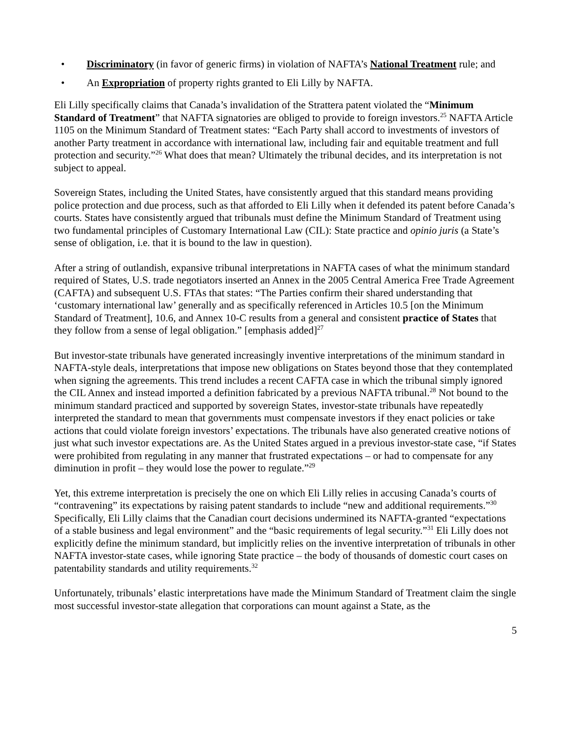• Discriminatory (in favor of generic firms) in violation of NAFTA’s National Treatment rule; and
• An Expropriation of property rights granted to Eli Lilly by NAFTA.
Eli Lilly specifically claims that Canada’s invalidation of the Strattera patent violated the “Minimum Standard of Treatment” that NAFTA signatories are obliged to provide to foreign investors.<sup>25</sup> NAFTA Article 1105 on the Minimum Standard of Treatment states: “Each Party shall accord to investments of investors of another Party treatment in accordance with international law, including fair and equitable treatment and full protection and security.”<sup>26</sup> What does that mean? Ultimately the tribunal decides, and its interpretation is not subject to appeal.
Sovereign States, including the United States, have consistently argued that this standard means providing police protection and due process, such as that afforded to Eli Lilly when it defended its patent before Canada’s courts. States have consistently argued that tribunals must define the Minimum Standard of Treatment using two fundamental principles of Customary International Law (CIL): State practice and opinio juris (a State’s sense of obligation, i.e. that it is bound to the law in question).
After a string of outlandish, expansive tribunal interpretations in NAFTA cases of what the minimum standard required of States, U.S. trade negotiators inserted an Annex in the 2005 Central America Free Trade Agreement (CAFTA) and subsequent U.S. FTAs that states: “The Parties confirm their shared understanding that ‘customary international law’ generally and as specifically referenced in Articles 10.5 [on the Minimum Standard of Treatment], 10.6, and Annex 10-C results from a general and consistent practice of States that they follow from a sense of legal obligation.” [emphasis added]<sup>27</sup>
But investor-state tribunals have generated increasingly inventive interpretations of the minimum standard in NAFTA-style deals, interpretations that impose new obligations on States beyond those that they contemplated when signing the agreements. This trend includes a recent CAFTA case in which the tribunal simply ignored the CIL Annex and instead imported a definition fabricated by a previous NAFTA tribunal.<sup>28</sup> Not bound to the minimum standard practiced and supported by sovereign States, investor-state tribunals have repeatedly interpreted the standard to mean that governments must compensate investors if they enact policies or take actions that could violate foreign investors’ expectations. The tribunals have also generated creative notions of just what such investor expectations are. As the United States argued in a previous investor-state case, “if States were prohibited from regulating in any manner that frustrated expectations – or had to compensate for any diminution in profit – they would lose the power to regulate.”<sup>29</sup>
Yet, this extreme interpretation is precisely the one on which Eli Lilly relies in accusing Canada’s courts of “contravening” its expectations by raising patent standards to include “new and additional requirements.”<sup>30</sup> Specifically, Eli Lilly claims that the Canadian court decisions undermined its NAFTA-granted “expectations of a stable business and legal environment” and the “basic requirements of legal security.”<sup>31</sup> Eli Lilly does not explicitly define the minimum standard, but implicitly relies on the inventive interpretation of tribunals in other NAFTA investor-state cases, while ignoring State practice – the body of thousands of domestic court cases on patentability standards and utility requirements.<sup>32</sup>
Unfortunately, tribunals’ elastic interpretations have made the Minimum Standard of Treatment claim the single most successful investor-state allegation that corporations can mount against a State, as the
5